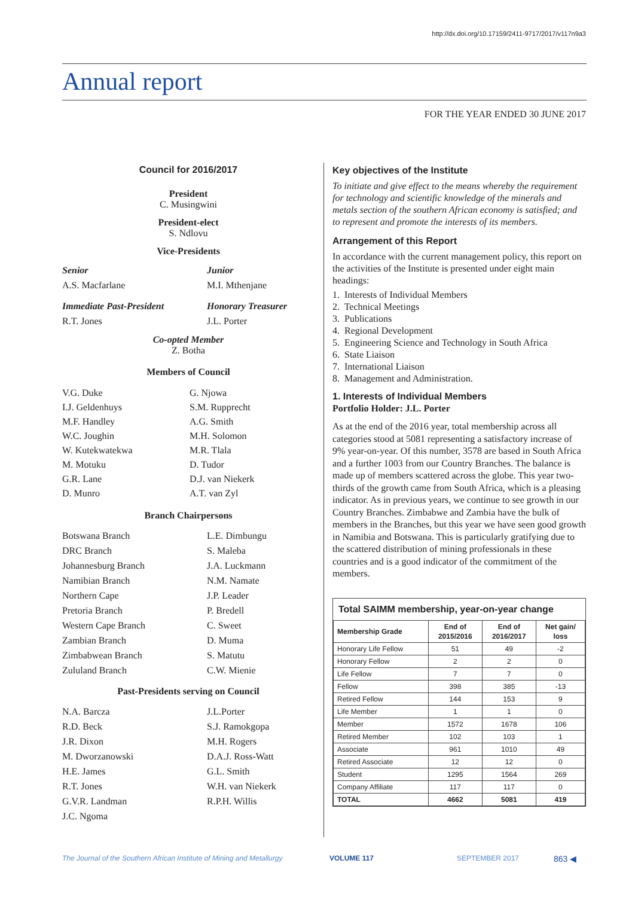http://dx.doi.org/10.17159/2411-9717/2017/v117n9a3
Annual report
FOR THE YEAR ENDED 30 JUNE 2017
Council for 2016/2017
President
C. Musingwini
President-elect
S. Ndlovu
Vice-Presidents
Senior Junior A.S. Macfarlane M.I. Mthenjane
Immediate Past-President Honorary Treasurer R.T. Jones J.L. Porter
Co-opted Member
Z. Botha
Members of Council
V.G. Duke G. Njowa I.J. Geldenhuys S.M. Rupprecht M.F. Handley A.G. Smith W.C. Joughin M.H. Solomon W. Kutekwatekwa M.R. Tlala M. Motuku D. Tudor G.R. Lane D.J. van Niekerk D. Munro A.T. van Zyl
Branch Chairpersons
Botswana Branch L.E. Dimbungu DRC Branch S. Maleba Johannesburg Branch J.A. Luckmann Namibian Branch N.M. Namate Northern Cape J.P. Leader Pretoria Branch P. Bredell Western Cape Branch C. Sweet Zambian Branch D. Muma Zimbabwean Branch S. Matutu Zululand Branch C.W. Mienie
Past-Presidents serving on Council
N.A. Barcza J.L.Porter R.D. Beck S.J. Ramokgopa J.R. Dixon M.H. Rogers M. Dworzanowski D.A.J. Ross-Watt H.E. James G.L. Smith R.T. Jones W.H. van Niekerk G.V.R. Landman R.P.H. Willis J.C. Ngoma
Key objectives of the Institute
To initiate and give effect to the means whereby the requirement for technology and scientific knowledge of the minerals and metals section of the southern African economy is satisfied; and to represent and promote the interests of its members.
Arrangement of this Report
In accordance with the current management policy, this report on the activities of the Institute is presented under eight main headings:
1. Interests of Individual Members
2. Technical Meetings
3. Publications
4. Regional Development
5. Engineering Science and Technology in South Africa
6. State Liaison
7. International Liaison
8. Management and Administration.
1. Interests of Individual Members
Portfolio Holder: J.L. Porter
As at the end of the 2016 year, total membership across all categories stood at 5081 representing a satisfactory increase of 9% year-on-year. Of this number, 3578 are based in South Africa and a further 1003 from our Country Branches. The balance is made up of members scattered across the globe. This year two-thirds of the growth came from South Africa, which is a pleasing indicator. As in previous years, we continue to see growth in our Country Branches. Zimbabwe and Zambia have the bulk of members in the Branches, but this year we have seen good growth in Namibia and Botswana. This is particularly gratifying due to the scattered distribution of mining professionals in these countries and is a good indicator of the commitment of the members.
Total SAIMM membership, year-on-year change
| Membership Grade | End of 2015/2016 | End of 2016/2017 | Net gain/ loss |
| --- | --- | --- | --- |
| Honorary Life Fellow | 51 | 49 | -2 |
| Honorary Fellow | 2 | 2 | 0 |
| Life Fellow | 7 | 7 | 0 |
| Fellow | 398 | 385 | -13 |
| Retired Fellow | 144 | 153 | 9 |
| Life Member | 1 | 1 | 0 |
| Member | 1572 | 1678 | 106 |
| Retired Member | 102 | 103 | 1 |
| Associate | 961 | 1010 | 49 |
| Retired Associate | 12 | 12 | 0 |
| Student | 1295 | 1564 | 269 |
| Company Affiliate | 117 | 117 | 0 |
| TOTAL | 4662 | 5081 | 419 |
The Journal of the Southern African Institute of Mining and Metallurgy VOLUME 117 SEPTEMBER 2017 863 ◀